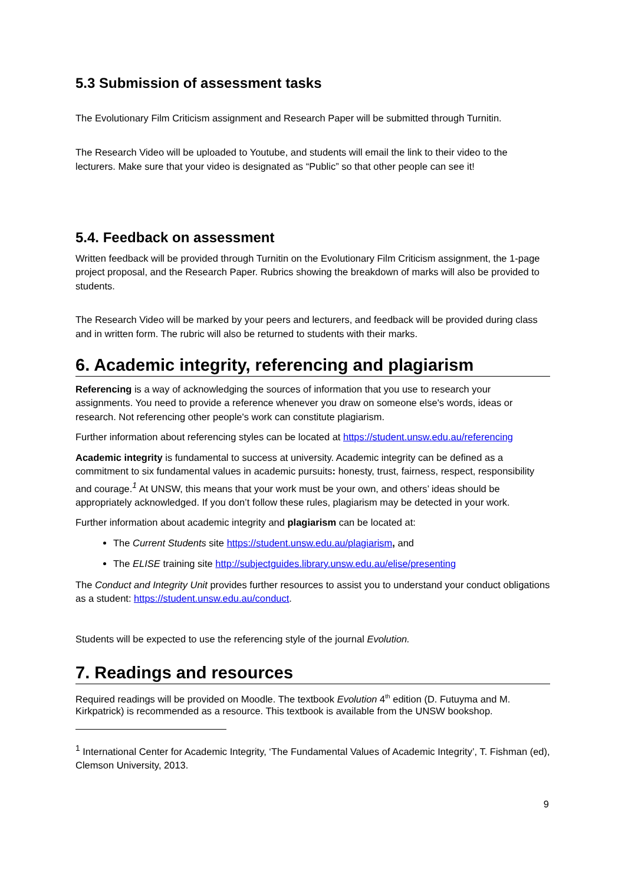5.3 Submission of assessment tasks
The Evolutionary Film Criticism assignment and Research Paper will be submitted through Turnitin.
The Research Video will be uploaded to Youtube, and students will email the link to their video to the lecturers. Make sure that your video is designated as “Public” so that other people can see it!
5.4. Feedback on assessment
Written feedback will be provided through Turnitin on the Evolutionary Film Criticism assignment, the 1-page project proposal, and the Research Paper. Rubrics showing the breakdown of marks will also be provided to students.
The Research Video will be marked by your peers and lecturers, and feedback will be provided during class and in written form. The rubric will also be returned to students with their marks.
6. Academic integrity, referencing and plagiarism
Referencing is a way of acknowledging the sources of information that you use to research your assignments. You need to provide a reference whenever you draw on someone else's words, ideas or research. Not referencing other people's work can constitute plagiarism.
Further information about referencing styles can be located at https://student.unsw.edu.au/referencing
Academic integrity is fundamental to success at university. Academic integrity can be defined as a commitment to six fundamental values in academic pursuits: honesty, trust, fairness, respect, responsibility and courage.<sup>1</sup> At UNSW, this means that your work must be your own, and others’ ideas should be appropriately acknowledged. If you don’t follow these rules, plagiarism may be detected in your work.
Further information about academic integrity and plagiarism can be located at:
The Current Students site https://student.unsw.edu.au/plagiarism, and
The ELISE training site http://subjectguides.library.unsw.edu.au/elise/presenting
The Conduct and Integrity Unit provides further resources to assist you to understand your conduct obligations as a student: https://student.unsw.edu.au/conduct.
Students will be expected to use the referencing style of the journal Evolution.
7. Readings and resources
Required readings will be provided on Moodle. The textbook Evolution 4<sup>th</sup> edition (D. Futuyma and M. Kirkpatrick) is recommended as a resource. This textbook is available from the UNSW bookshop.
<sup>1</sup> International Center for Academic Integrity, ‘The Fundamental Values of Academic Integrity’, T. Fishman (ed), Clemson University, 2013.
9